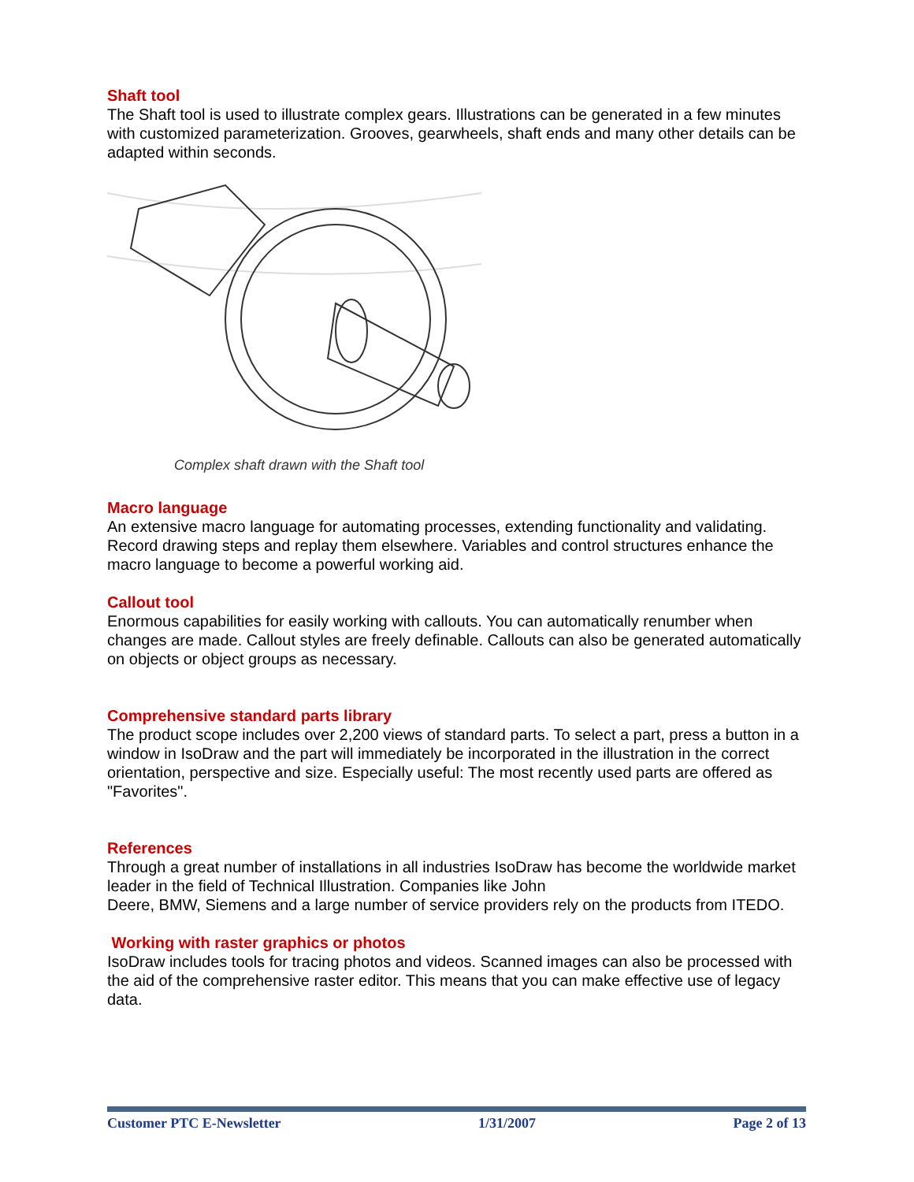Shaft tool
The Shaft tool is used to illustrate complex gears. Illustrations can be generated in a few minutes with customized parameterization. Grooves, gearwheels, shaft ends and many other details can be adapted within seconds.
Complex shaft drawn with the Shaft tool
Macro language
An extensive macro language for automating processes, extending functionality and validating. Record drawing steps and replay them elsewhere. Variables and control structures enhance the macro language to become a powerful working aid.
Callout tool
Enormous capabilities for easily working with callouts. You can automatically renumber when changes are made. Callout styles are freely definable. Callouts can also be generated automatically on objects or object groups as necessary.
Comprehensive standard parts library
The product scope includes over 2,200 views of standard parts. To select a part, press a button in a window in IsoDraw and the part will immediately be incorporated in the illustration in the correct orientation, perspective and size. Especially useful: The most recently used parts are offered as "Favorites".
References
Through a great number of installations in all industries IsoDraw has become the worldwide market leader in the field of Technical Illustration. Companies like John
Deere, BMW, Siemens and a large number of service providers rely on the products from ITEDO.
Working with raster graphics or photos
IsoDraw includes tools for tracing photos and videos. Scanned images can also be processed with the aid of the comprehensive raster editor. This means that you can make effective use of legacy data.
Customer PTC E-Newsletter 1/31/2007 Page 2 of 13